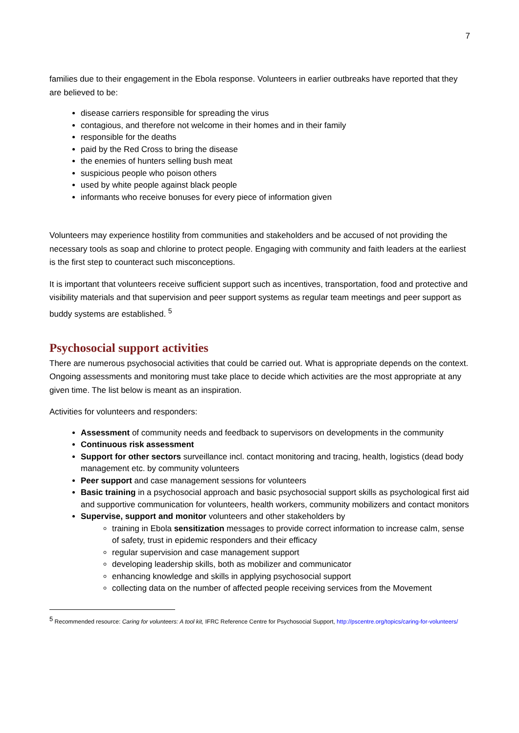7
families due to their engagement in the Ebola response. Volunteers in earlier outbreaks have reported that they are believed to be:
disease carriers responsible for spreading the virus
contagious, and therefore not welcome in their homes and in their family
responsible for the deaths
paid by the Red Cross to bring the disease
the enemies of hunters selling bush meat
suspicious people who poison others
used by white people against black people
informants who receive bonuses for every piece of information given
Volunteers may experience hostility from communities and stakeholders and be accused of not providing the necessary tools as soap and chlorine to protect people. Engaging with community and faith leaders at the earliest is the first step to counteract such misconceptions.
It is important that volunteers receive sufficient support such as incentives, transportation, food and protective and visibility materials and that supervision and peer support systems as regular team meetings and peer support as buddy systems are established. <sup>5</sup>
Psychosocial support activities
There are numerous psychosocial activities that could be carried out. What is appropriate depends on the context. Ongoing assessments and monitoring must take place to decide which activities are the most appropriate at any given time. The list below is meant as an inspiration.
Activities for volunteers and responders:
Assessment of community needs and feedback to supervisors on developments in the community
Continuous risk assessment
Support for other sectors surveillance incl. contact monitoring and tracing, health, logistics (dead body management etc. by community volunteers
Peer support and case management sessions for volunteers
Basic training in a psychosocial approach and basic psychosocial support skills as psychological first aid and supportive communication for volunteers, health workers, community mobilizers and contact monitors
Supervise, support and monitor volunteers and other stakeholders by
training in Ebola sensitization messages to provide correct information to increase calm, sense of safety, trust in epidemic responders and their efficacy
regular supervision and case management support
developing leadership skills, both as mobilizer and communicator
enhancing knowledge and skills in applying psychosocial support
collecting data on the number of affected people receiving services from the Movement
<sup>5</sup> Recommended resource: Caring for volunteers: A tool kit, IFRC Reference Centre for Psychosocial Support, http://pscentre.org/topics/caring-for-volunteers/